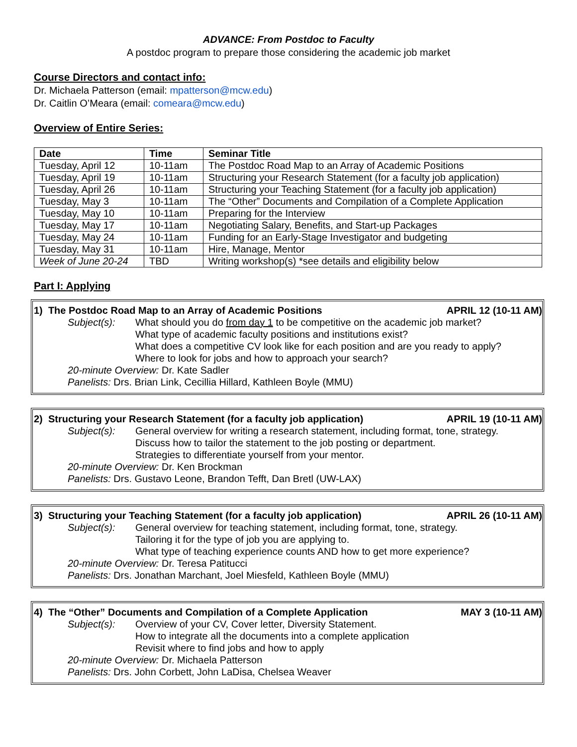ADVANCE: From Postdoc to Faculty
A postdoc program to prepare those considering the academic job market
Course Directors and contact info:
Dr. Michaela Patterson (email: mpatterson@mcw.edu)
Dr. Caitlin O’Meara (email: comeara@mcw.edu)
Overview of Entire Series:
| Date | Time | Seminar Title |
| --- | --- | --- |
| Tuesday, April 12 | 10-11am | The Postdoc Road Map to an Array of Academic Positions |
| Tuesday, April 19 | 10-11am | Structuring your Research Statement (for a faculty job application) |
| Tuesday, April 26 | 10-11am | Structuring your Teaching Statement (for a faculty job application) |
| Tuesday, May 3 | 10-11am | The “Other” Documents and Compilation of a Complete Application |
| Tuesday, May 10 | 10-11am | Preparing for the Interview |
| Tuesday, May 17 | 10-11am | Negotiating Salary, Benefits, and Start-up Packages |
| Tuesday, May 24 | 10-11am | Funding for an Early-Stage Investigator and budgeting |
| Tuesday, May 31 | 10-11am | Hire, Manage, Mentor |
| Week of June 20-24 | TBD | Writing workshop(s) *see details and eligibility below |
Part I: Applying
1) The Postdoc Road Map to an Array of Academic Positions APRIL 12 (10-11 AM)
Subject(s): What should you do from day 1 to be competitive on the academic job market?
What type of academic faculty positions and institutions exist?
What does a competitive CV look like for each position and are you ready to apply?
Where to look for jobs and how to approach your search?
20-minute Overview: Dr. Kate Sadler
Panelists: Drs. Brian Link, Cecillia Hillard, Kathleen Boyle (MMU)
2) Structuring your Research Statement (for a faculty job application) APRIL 19 (10-11 AM)
Subject(s): General overview for writing a research statement, including format, tone, strategy.
Discuss how to tailor the statement to the job posting or department.
Strategies to differentiate yourself from your mentor.
20-minute Overview: Dr. Ken Brockman
Panelists: Drs. Gustavo Leone, Brandon Tefft, Dan Bretl (UW-LAX)
3) Structuring your Teaching Statement (for a faculty job application) APRIL 26 (10-11 AM)
Subject(s): General overview for teaching statement, including format, tone, strategy.
Tailoring it for the type of job you are applying to.
What type of teaching experience counts AND how to get more experience?
20-minute Overview: Dr. Teresa Patitucci
Panelists: Drs. Jonathan Marchant, Joel Miesfeld, Kathleen Boyle (MMU)
4) The “Other” Documents and Compilation of a Complete Application MAY 3 (10-11 AM)
Subject(s): Overview of your CV, Cover letter, Diversity Statement.
How to integrate all the documents into a complete application
Revisit where to find jobs and how to apply
20-minute Overview: Dr. Michaela Patterson
Panelists: Drs. John Corbett, John LaDisa, Chelsea Weaver